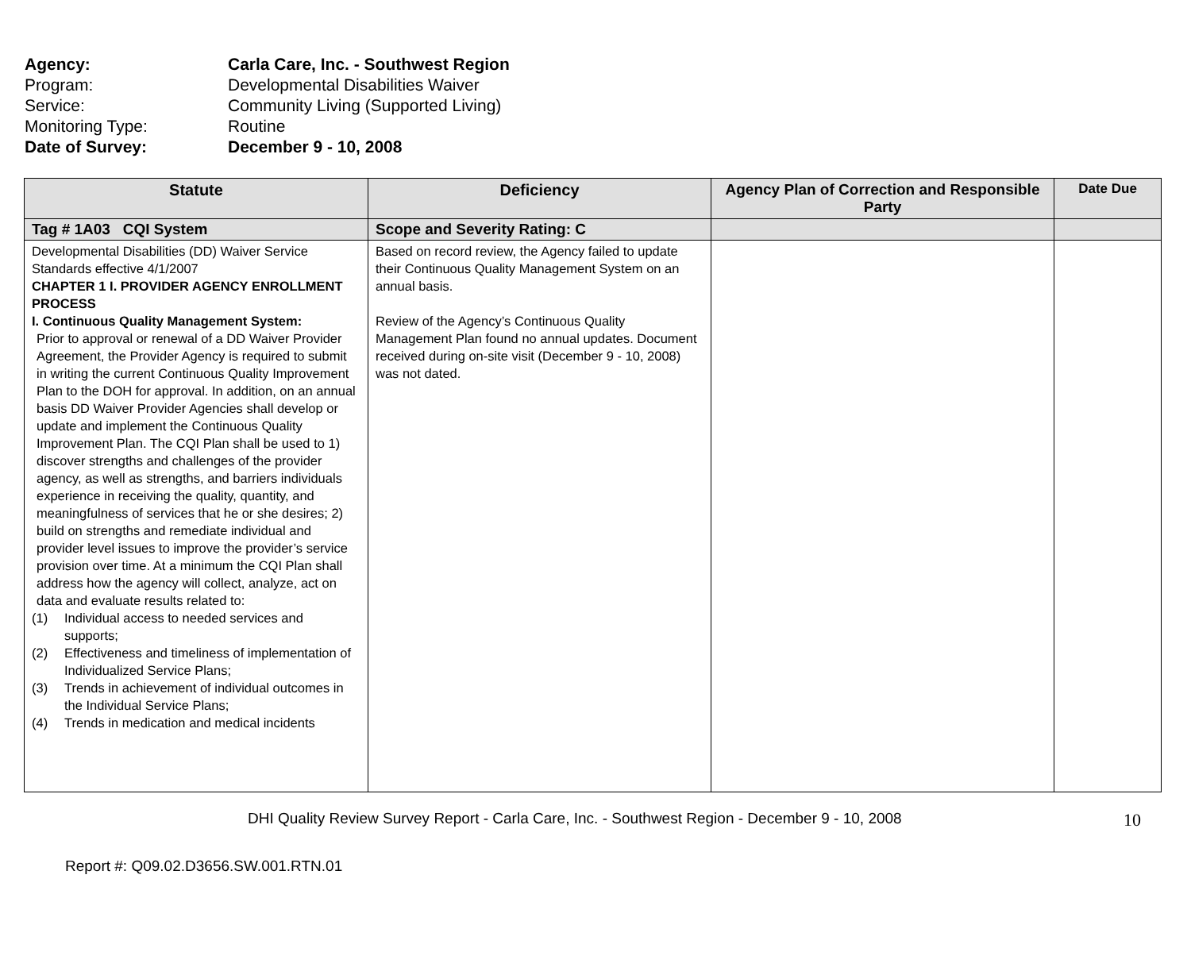Agency: Carla Care, Inc. - Southwest Region
Program: Developmental Disabilities Waiver
Service: Community Living (Supported Living)
Monitoring Type: Routine
Date of Survey: December 9 - 10, 2008
| Statute | Deficiency | Agency Plan of Correction and Responsible Party | Date Due |
| --- | --- | --- | --- |
| Tag # 1A03 CQI System | Scope and Severity Rating: C | | |
| Developmental Disabilities (DD) Waiver Service Standards effective 4/1/2007 CHAPTER 1 I. PROVIDER AGENCY ENROLLMENT PROCESS I. Continuous Quality Management System: Prior to approval or renewal of a DD Waiver Provider Agreement, the Provider Agency is required to submit in writing the current Continuous Quality Improvement Plan to the DOH for approval. In addition, on an annual basis DD Waiver Provider Agencies shall develop or update and implement the Continuous Quality Improvement Plan. The CQI Plan shall be used to 1) discover strengths and challenges of the provider agency, as well as strengths, and barriers individuals experience in receiving the quality, quantity, and meaningfulness of services that he or she desires; 2) build on strengths and remediate individual and provider level issues to improve the provider’s service provision over time. At a minimum the CQI Plan shall address how the agency will collect, analyze, act on data and evaluate results related to: (1) Individual access to needed services and supports; (2) Effectiveness and timeliness of implementation of Individualized Service Plans; (3) Trends in achievement of individual outcomes in the Individual Service Plans; (4) Trends in medication and medical incidents | Based on record review, the Agency failed to update their Continuous Quality Management System on an annual basis. Review of the Agency’s Continuous Quality Management Plan found no annual updates. Document received during on-site visit (December 9 - 10, 2008) was not dated. | | |
DHI Quality Review Survey Report - Carla Care, Inc. - Southwest Region - December 9 - 10, 2008 10
Report #: Q09.02.D3656.SW.001.RTN.01